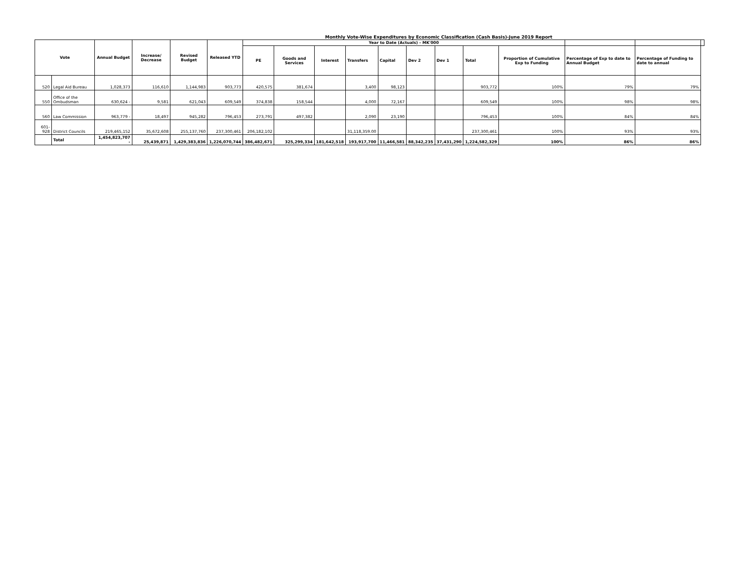Monthly Vote-Wise Expenditures by Economic Classification (Cash Basis)-June 2019 Report
| Vote | | Annual Budget | Increase/ Decrease | Revised Budget | Released YTD | Year to Date (Actuals) - MK'000 | | | | | | | | | | | |
| --- | --- | --- | --- | --- | --- | --- | --- | --- | --- | --- | --- | --- | --- | --- | --- | --- | --- |
| | | | | | | PE | Goods and Services | Interest | Transfers | Capital | Dev 2 | Dev 1 | Total | Proportion of Cumulative Exp to Funding | Percentage of Exp to date to Annual Budget | Percentage of Funding to date to annual | |
| 520 | Legal Aid Bureau | 1,028,373 | 116,610 | 1,144,983 | 903,773 | 420,575 | 381,674 | | 3,400 | 98,123 | | | 903,772 | 100% | 79% | 79% | |
| 550 | Office of the Ombudsman | 630,624 - | 9,581 | 621,043 | 609,549 | 374,838 | 158,544 | | 4,000 | 72,167 | | | 609,549 | 100% | 98% | 98% | |
| 560 | Law Commission | 963,779 - | 18,497 | 945,282 | 796,453 | 273,791 | 497,382 | | 2,090 | 23,190 | | | 796,453 | 100% | 84% | 84% | |
| 601-928 | District Councils | 219,465,152 | 35,672,608 | 255,137,760 | 237,300,461 | 206,182,102 | | | 31,118,359.00 | | | | 237,300,461 | 100% | 93% | 93% | |
| | Total | 1,454,823,707 - | 25,439,871 | 1,429,383,836 | 1,226,070,744 | 386,482,671 | 325,299,334 | 181,642,518 | 193,917,700 | 11,466,581 | 88,342,235 | 37,431,290 | 1,224,582,329 | 100% | 86% | 86% | |